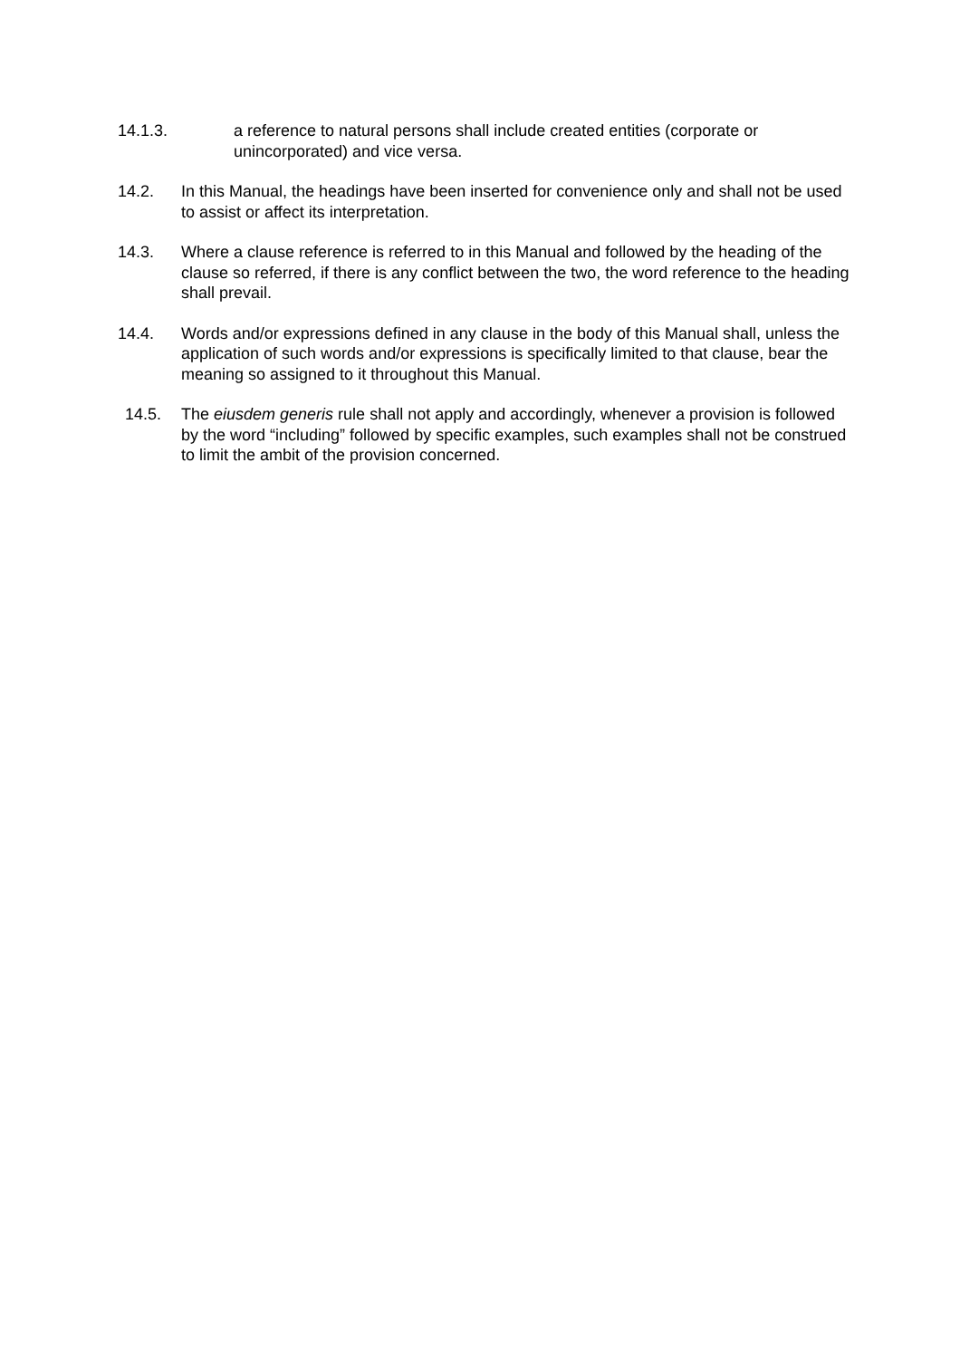14.1.3. a reference to natural persons shall include created entities (corporate or unincorporated) and vice versa.
14.2. In this Manual, the headings have been inserted for convenience only and shall not be used to assist or affect its interpretation.
14.3. Where a clause reference is referred to in this Manual and followed by the heading of the clause so referred, if there is any conflict between the two, the word reference to the heading shall prevail.
14.4. Words and/or expressions defined in any clause in the body of this Manual shall, unless the application of such words and/or expressions is specifically limited to that clause, bear the meaning so assigned to it throughout this Manual.
14.5. The eiusdem generis rule shall not apply and accordingly, whenever a provision is followed by the word “including” followed by specific examples, such examples shall not be construed to limit the ambit of the provision concerned.